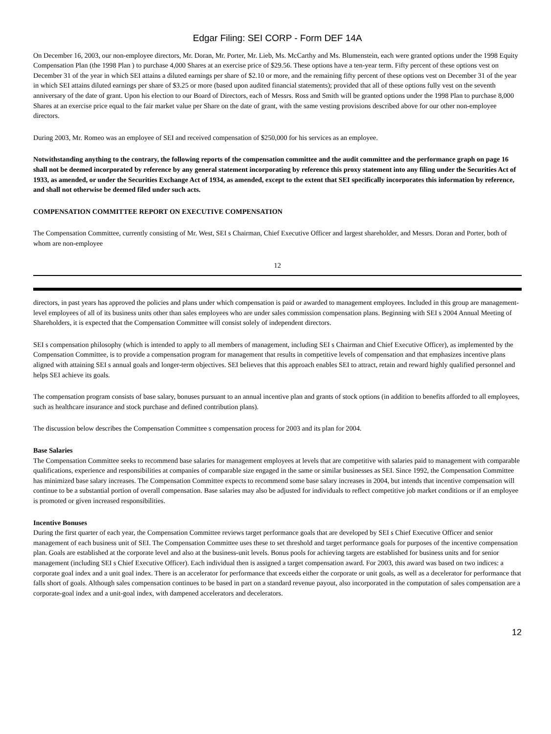Edgar Filing: SEI CORP - Form DEF 14A
On December 16, 2003, our non-employee directors, Mr. Doran, Mr. Porter, Mr. Lieb, Ms. McCarthy and Ms. Blumenstein, each were granted options under the 1998 Equity Compensation Plan (the 1998 Plan ) to purchase 4,000 Shares at an exercise price of $29.56. These options have a ten-year term. Fifty percent of these options vest on December 31 of the year in which SEI attains a diluted earnings per share of $2.10 or more, and the remaining fifty percent of these options vest on December 31 of the year in which SEI attains diluted earnings per share of $3.25 or more (based upon audited financial statements); provided that all of these options fully vest on the seventh anniversary of the date of grant. Upon his election to our Board of Directors, each of Messrs. Ross and Smith will be granted options under the 1998 Plan to purchase 8,000 Shares at an exercise price equal to the fair market value per Share on the date of grant, with the same vesting provisions described above for our other non-employee directors.
During 2003, Mr. Romeo was an employee of SEI and received compensation of $250,000 for his services as an employee.
Notwithstanding anything to the contrary, the following reports of the compensation committee and the audit committee and the performance graph on page 16 shall not be deemed incorporated by reference by any general statement incorporating by reference this proxy statement into any filing under the Securities Act of 1933, as amended, or under the Securities Exchange Act of 1934, as amended, except to the extent that SEI specifically incorporates this information by reference, and shall not otherwise be deemed filed under such acts.
COMPENSATION COMMITTEE REPORT ON EXECUTIVE COMPENSATION
The Compensation Committee, currently consisting of Mr. West, SEI s Chairman, Chief Executive Officer and largest shareholder, and Messrs. Doran and Porter, both of whom are non-employee
12
directors, in past years has approved the policies and plans under which compensation is paid or awarded to management employees. Included in this group are management-level employees of all of its business units other than sales employees who are under sales commission compensation plans. Beginning with SEI s 2004 Annual Meeting of Shareholders, it is expected that the Compensation Committee will consist solely of independent directors.
SEI s compensation philosophy (which is intended to apply to all members of management, including SEI s Chairman and Chief Executive Officer), as implemented by the Compensation Committee, is to provide a compensation program for management that results in competitive levels of compensation and that emphasizes incentive plans aligned with attaining SEI s annual goals and longer-term objectives. SEI believes that this approach enables SEI to attract, retain and reward highly qualified personnel and helps SEI achieve its goals.
The compensation program consists of base salary, bonuses pursuant to an annual incentive plan and grants of stock options (in addition to benefits afforded to all employees, such as healthcare insurance and stock purchase and defined contribution plans).
The discussion below describes the Compensation Committee s compensation process for 2003 and its plan for 2004.
Base Salaries
The Compensation Committee seeks to recommend base salaries for management employees at levels that are competitive with salaries paid to management with comparable qualifications, experience and responsibilities at companies of comparable size engaged in the same or similar businesses as SEI. Since 1992, the Compensation Committee has minimized base salary increases. The Compensation Committee expects to recommend some base salary increases in 2004, but intends that incentive compensation will continue to be a substantial portion of overall compensation. Base salaries may also be adjusted for individuals to reflect competitive job market conditions or if an employee is promoted or given increased responsibilities.
Incentive Bonuses
During the first quarter of each year, the Compensation Committee reviews target performance goals that are developed by SEI s Chief Executive Officer and senior management of each business unit of SEI. The Compensation Committee uses these to set threshold and target performance goals for purposes of the incentive compensation plan. Goals are established at the corporate level and also at the business-unit levels. Bonus pools for achieving targets are established for business units and for senior management (including SEI s Chief Executive Officer). Each individual then is assigned a target compensation award. For 2003, this award was based on two indices: a corporate goal index and a unit goal index. There is an accelerator for performance that exceeds either the corporate or unit goals, as well as a decelerator for performance that falls short of goals. Although sales compensation continues to be based in part on a standard revenue payout, also incorporated in the computation of sales compensation are a corporate-goal index and a unit-goal index, with dampened accelerators and decelerators.
12